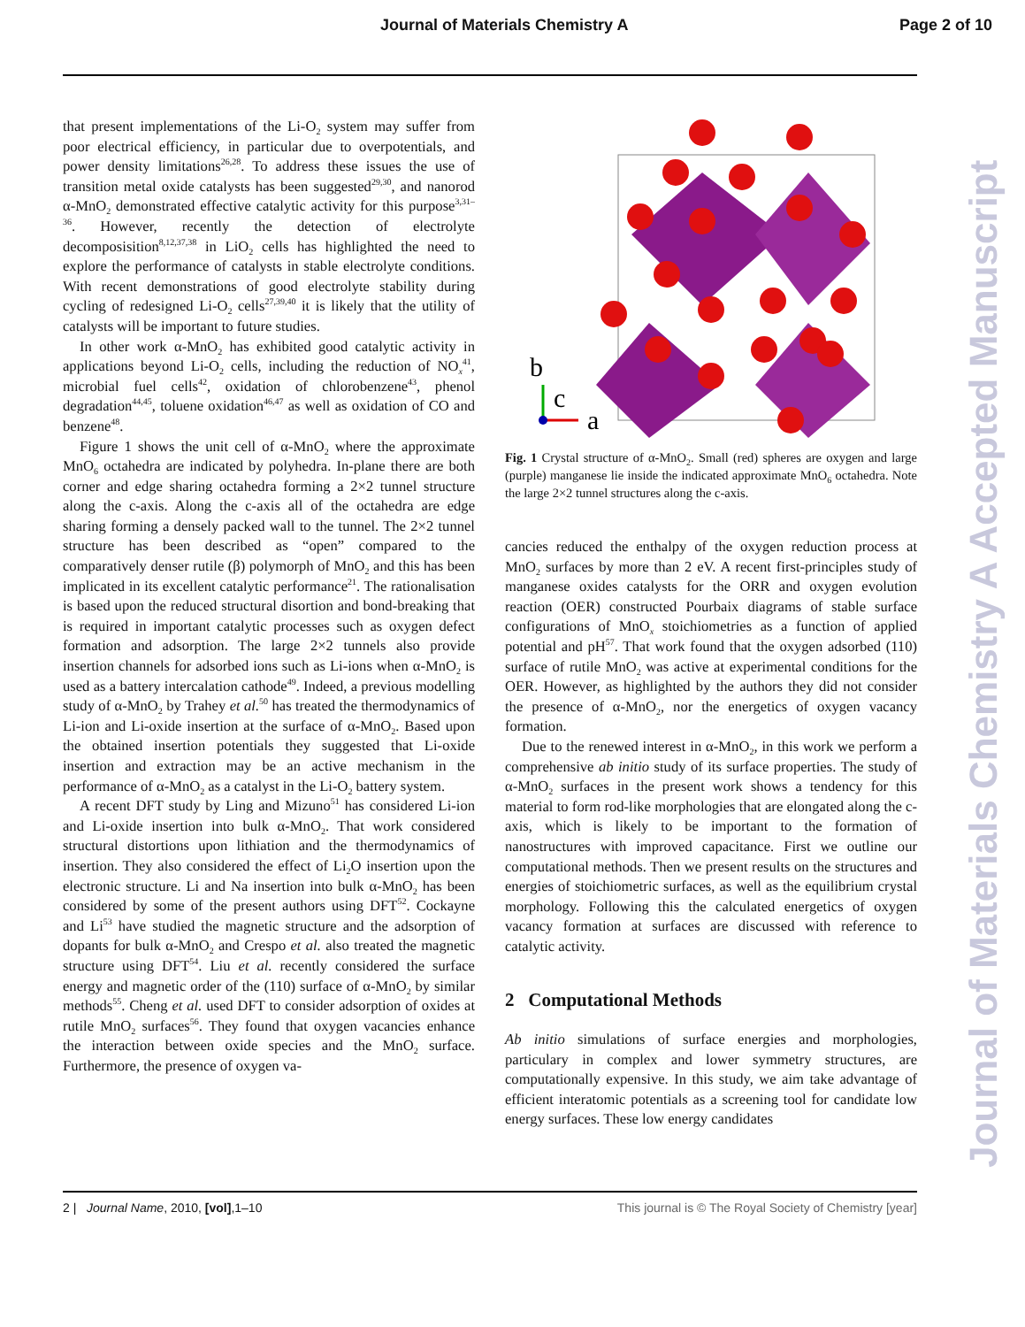Journal of Materials Chemistry A Page 2 of 10
that present implementations of the Li-O<sub>2</sub> system may suffer from poor electrical efficiency, in particular due to overpotentials, and power density limitations<sup>26,28</sup>. To address these issues the use of transition metal oxide catalysts has been suggested<sup>29,30</sup>, and nanorod α-MnO<sub>2</sub> demonstrated effective catalytic activity for this purpose<sup>3,31–36</sup>. However, recently the detection of electrolyte decomposisition<sup>8,12,37,38</sup> in LiO<sub>2</sub> cells has highlighted the need to explore the performance of catalysts in stable electrolyte conditions. With recent demonstrations of good electrolyte stability during cycling of redesigned Li-O<sub>2</sub> cells<sup>27,39,40</sup> it is likely that the utility of catalysts will be important to future studies.
In other work α-MnO<sub>2</sub> has exhibited good catalytic activity in applications beyond Li-O<sub>2</sub> cells, including the reduction of NO<sub>x</sub><sup>41</sup>, microbial fuel cells<sup>42</sup>, oxidation of chlorobenzene<sup>43</sup>, phenol degradation<sup>44,45</sup>, toluene oxidation<sup>46,47</sup> as well as oxidation of CO and benzene<sup>48</sup>.
Figure 1 shows the unit cell of α-MnO<sub>2</sub> where the approximate MnO<sub>6</sub> octahedra are indicated by polyhedra. In-plane there are both corner and edge sharing octahedra forming a 2×2 tunnel structure along the c-axis. Along the c-axis all of the octahedra are edge sharing forming a densely packed wall to the tunnel. The 2×2 tunnel structure has been described as “open” compared to the comparatively denser rutile (β) polymorph of MnO<sub>2</sub> and this has been implicated in its excellent catalytic performance<sup>21</sup>. The rationalisation is based upon the reduced structural disortion and bond-breaking that is required in important catalytic processes such as oxygen defect formation and adsorption. The large 2×2 tunnels also provide insertion channels for adsorbed ions such as Li-ions when α-MnO<sub>2</sub> is used as a battery intercalation cathode<sup>49</sup>. Indeed, a previous modelling study of α-MnO<sub>2</sub> by Trahey et al.<sup>50</sup> has treated the thermodynamics of Li-ion and Li-oxide insertion at the surface of α-MnO<sub>2</sub>. Based upon the obtained insertion potentials they suggested that Li-oxide insertion and extraction may be an active mechanism in the performance of α-MnO<sub>2</sub> as a catalyst in the Li-O<sub>2</sub> battery system.
A recent DFT study by Ling and Mizuno<sup>51</sup> has considered Li-ion and Li-oxide insertion into bulk α-MnO<sub>2</sub>. That work considered structural distortions upon lithiation and the thermodynamics of insertion. They also considered the effect of Li<sub>2</sub>O insertion upon the electronic structure. Li and Na insertion into bulk α-MnO<sub>2</sub> has been considered by some of the present authors using DFT<sup>52</sup>. Cockayne and Li<sup>53</sup> have studied the magnetic structure and the adsorption of dopants for bulk α-MnO<sub>2</sub> and Crespo et al. also treated the magnetic structure using DFT<sup>54</sup>. Liu et al. recently considered the surface energy and magnetic order of the (110) surface of α-MnO<sub>2</sub> by similar methods<sup>55</sup>. Cheng et al. used DFT to consider adsorption of oxides at rutile MnO<sub>2</sub> surfaces<sup>56</sup>. They found that oxygen vacancies enhance the interaction between oxide species and the MnO<sub>2</sub> surface. Furthermore, the presence of oxygen va-
b
c
a
Fig. 1 Crystal structure of α-MnO<sub>2</sub>. Small (red) spheres are oxygen and large (purple) manganese lie inside the indicated approximate MnO<sub>6</sub> octahedra. Note the large 2×2 tunnel structures along the c-axis.
cancies reduced the enthalpy of the oxygen reduction process at MnO<sub>2</sub> surfaces by more than 2 eV. A recent first-principles study of manganese oxides catalysts for the ORR and oxygen evolution reaction (OER) constructed Pourbaix diagrams of stable surface configurations of MnO<sub>x</sub> stoichiometries as a function of applied potential and pH<sup>57</sup>. That work found that the oxygen adsorbed (110) surface of rutile MnO<sub>2</sub> was active at experimental conditions for the OER. However, as highlighted by the authors they did not consider the presence of α-MnO<sub>2</sub>, nor the energetics of oxygen vacancy formation.
Due to the renewed interest in α-MnO<sub>2</sub>, in this work we perform a comprehensive ab initio study of its surface properties. The study of α-MnO<sub>2</sub> surfaces in the present work shows a tendency for this material to form rod-like morphologies that are elongated along the c-axis, which is likely to be important to the formation of nanostructures with improved capacitance. First we outline our computational methods. Then we present results on the structures and energies of stoichiometric surfaces, as well as the equilibrium crystal morphology. Following this the calculated energetics of oxygen vacancy formation at surfaces are discussed with reference to catalytic activity.
2 Computational Methods
Ab initio simulations of surface energies and morphologies, particulary in complex and lower symmetry structures, are computationally expensive. In this study, we aim take advantage of efficient interatomic potentials as a screening tool for candidate low energy surfaces. These low energy candidates
Journal of Materials Chemistry A Accepted Manuscript
2 | Journal Name, 2010, [vol],1–10 This journal is © The Royal Society of Chemistry [year]